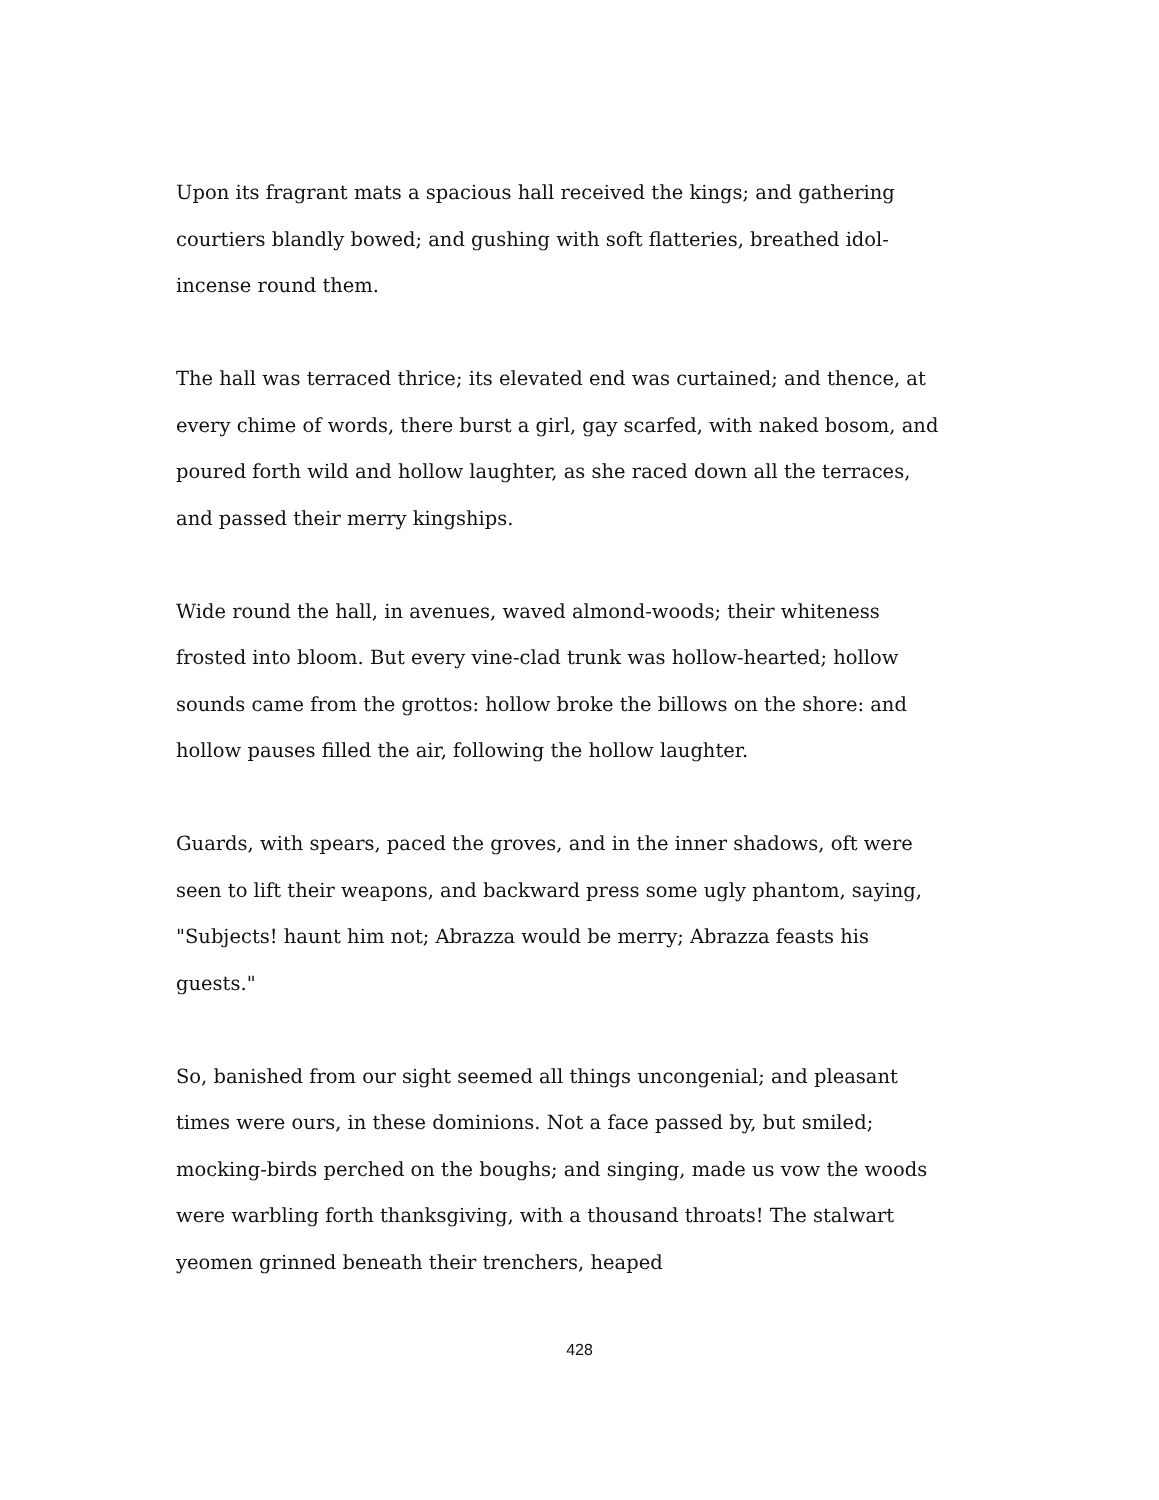Upon its fragrant mats a spacious hall received the kings; and gathering courtiers blandly bowed; and gushing with soft flatteries, breathed idol-incense round them.
The hall was terraced thrice; its elevated end was curtained; and thence, at every chime of words, there burst a girl, gay scarfed, with naked bosom, and poured forth wild and hollow laughter, as she raced down all the terraces, and passed their merry kingships.
Wide round the hall, in avenues, waved almond-woods; their whiteness frosted into bloom. But every vine-clad trunk was hollow-hearted; hollow sounds came from the grottos: hollow broke the billows on the shore: and hollow pauses filled the air, following the hollow laughter.
Guards, with spears, paced the groves, and in the inner shadows, oft were seen to lift their weapons, and backward press some ugly phantom, saying, "Subjects! haunt him not; Abrazza would be merry; Abrazza feasts his guests."
So, banished from our sight seemed all things uncongenial; and pleasant times were ours, in these dominions. Not a face passed by, but smiled; mocking-birds perched on the boughs; and singing, made us vow the woods were warbling forth thanksgiving, with a thousand throats! The stalwart yeomen grinned beneath their trenchers, heaped
428